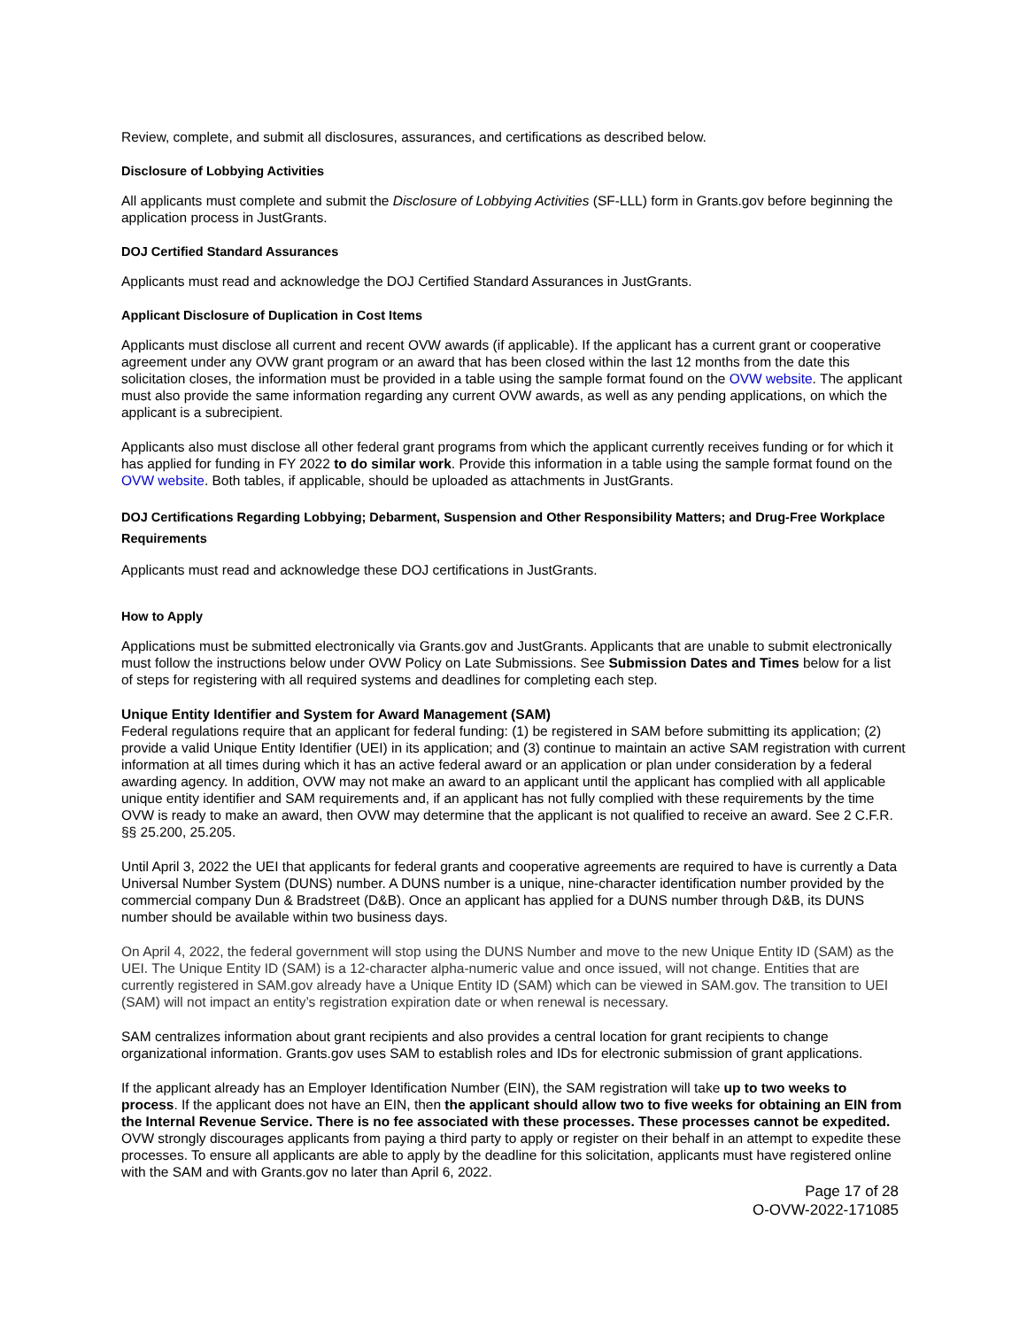Review, complete, and submit all disclosures, assurances, and certifications as described below.
Disclosure of Lobbying Activities
All applicants must complete and submit the Disclosure of Lobbying Activities (SF-LLL) form in Grants.gov before beginning the application process in JustGrants.
DOJ Certified Standard Assurances
Applicants must read and acknowledge the DOJ Certified Standard Assurances in JustGrants.
Applicant Disclosure of Duplication in Cost Items
Applicants must disclose all current and recent OVW awards (if applicable). If the applicant has a current grant or cooperative agreement under any OVW grant program or an award that has been closed within the last 12 months from the date this solicitation closes, the information must be provided in a table using the sample format found on the OVW website. The applicant must also provide the same information regarding any current OVW awards, as well as any pending applications, on which the applicant is a subrecipient.
Applicants also must disclose all other federal grant programs from which the applicant currently receives funding or for which it has applied for funding in FY 2022 to do similar work. Provide this information in a table using the sample format found on the OVW website. Both tables, if applicable, should be uploaded as attachments in JustGrants.
DOJ Certifications Regarding Lobbying; Debarment, Suspension and Other Responsibility Matters; and Drug-Free Workplace Requirements
Applicants must read and acknowledge these DOJ certifications in JustGrants.
How to Apply
Applications must be submitted electronically via Grants.gov and JustGrants. Applicants that are unable to submit electronically must follow the instructions below under OVW Policy on Late Submissions. See Submission Dates and Times below for a list of steps for registering with all required systems and deadlines for completing each step.
Unique Entity Identifier and System for Award Management (SAM)
Federal regulations require that an applicant for federal funding: (1) be registered in SAM before submitting its application; (2) provide a valid Unique Entity Identifier (UEI) in its application; and (3) continue to maintain an active SAM registration with current information at all times during which it has an active federal award or an application or plan under consideration by a federal awarding agency. In addition, OVW may not make an award to an applicant until the applicant has complied with all applicable unique entity identifier and SAM requirements and, if an applicant has not fully complied with these requirements by the time OVW is ready to make an award, then OVW may determine that the applicant is not qualified to receive an award. See 2 C.F.R. §§ 25.200, 25.205.
Until April 3, 2022 the UEI that applicants for federal grants and cooperative agreements are required to have is currently a Data Universal Number System (DUNS) number. A DUNS number is a unique, nine-character identification number provided by the commercial company Dun & Bradstreet (D&B). Once an applicant has applied for a DUNS number through D&B, its DUNS number should be available within two business days.
On April 4, 2022, the federal government will stop using the DUNS Number and move to the new Unique Entity ID (SAM) as the UEI. The Unique Entity ID (SAM) is a 12-character alpha-numeric value and once issued, will not change. Entities that are currently registered in SAM.gov already have a Unique Entity ID (SAM) which can be viewed in SAM.gov. The transition to UEI (SAM) will not impact an entity’s registration expiration date or when renewal is necessary.
SAM centralizes information about grant recipients and also provides a central location for grant recipients to change organizational information. Grants.gov uses SAM to establish roles and IDs for electronic submission of grant applications.
If the applicant already has an Employer Identification Number (EIN), the SAM registration will take up to two weeks to process. If the applicant does not have an EIN, then the applicant should allow two to five weeks for obtaining an EIN from the Internal Revenue Service. There is no fee associated with these processes. These processes cannot be expedited. OVW strongly discourages applicants from paying a third party to apply or register on their behalf in an attempt to expedite these processes. To ensure all applicants are able to apply by the deadline for this solicitation, applicants must have registered online with the SAM and with Grants.gov no later than April 6, 2022.
Page 17 of 28
O-OVW-2022-171085